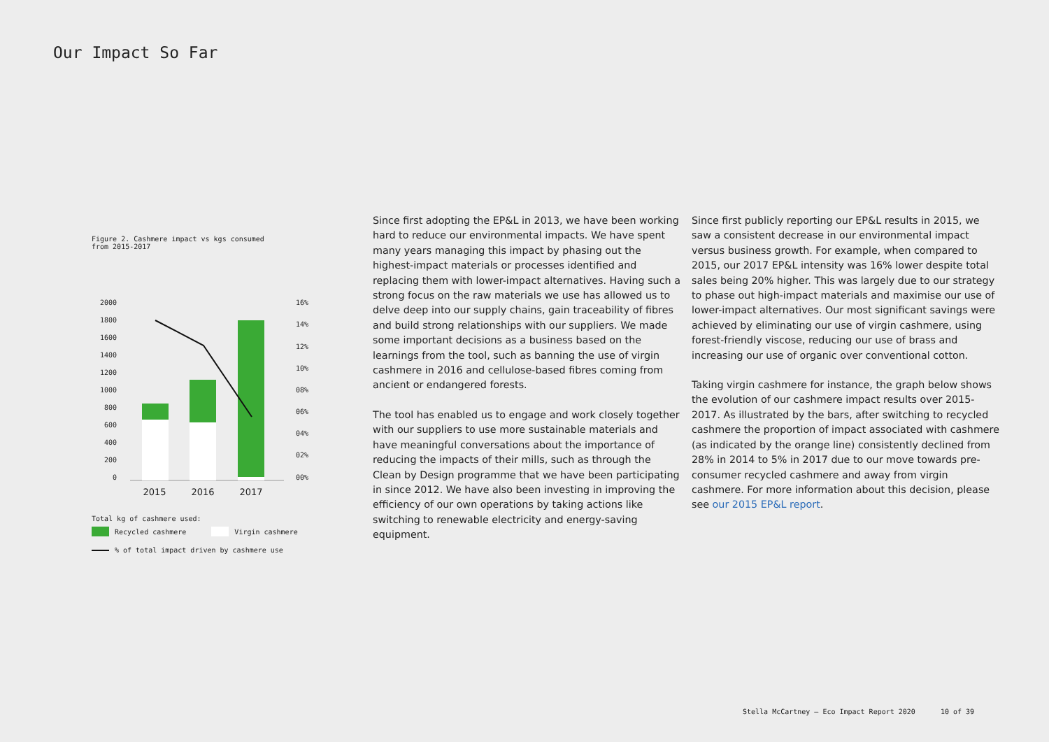Our Impact So Far
Figure 2. Cashmere impact vs kgs consumed
from 2015-2017
2000
1800
1600
1400
1200
1000
800
600
400
200
0
16%
14%
12%
10%
08%
06%
04%
02%
00%
2015
2016
2017
Total kg of cashmere used:
Recycled cashmere Virgin cashmere
% of total impact driven by cashmere use
Since first adopting the EP&L in 2013, we have been working hard to reduce our environmental impacts. We have spent many years managing this impact by phasing out the highest-impact materials or processes identified and replacing them with lower-impact alternatives. Having such a strong focus on the raw materials we use has allowed us to delve deep into our supply chains, gain traceability of fibres and build strong relationships with our suppliers. We made some important decisions as a business based on the learnings from the tool, such as banning the use of virgin cashmere in 2016 and cellulose-based fibres coming from ancient or endangered forests.
The tool has enabled us to engage and work closely together with our suppliers to use more sustainable materials and have meaningful conversations about the importance of reducing the impacts of their mills, such as through the Clean by Design programme that we have been participating in since 2012. We have also been investing in improving the efficiency of our own operations by taking actions like switching to renewable electricity and energy-saving equipment.
Since first publicly reporting our EP&L results in 2015, we saw a consistent decrease in our environmental impact versus business growth. For example, when compared to 2015, our 2017 EP&L intensity was 16% lower despite total sales being 20% higher. This was largely due to our strategy to phase out high-impact materials and maximise our use of lower-impact alternatives. Our most significant savings were achieved by eliminating our use of virgin cashmere, using forest-friendly viscose, reducing our use of brass and increasing our use of organic over conventional cotton.
Taking virgin cashmere for instance, the graph below shows the evolution of our cashmere impact results over 2015-2017. As illustrated by the bars, after switching to recycled cashmere the proportion of impact associated with cashmere (as indicated by the orange line) consistently declined from 28% in 2014 to 5% in 2017 due to our move towards pre-consumer recycled cashmere and away from virgin cashmere. For more information about this decision, please see our 2015 EP&L report.
Stella McCartney — Eco Impact Report 2020 10 of 39